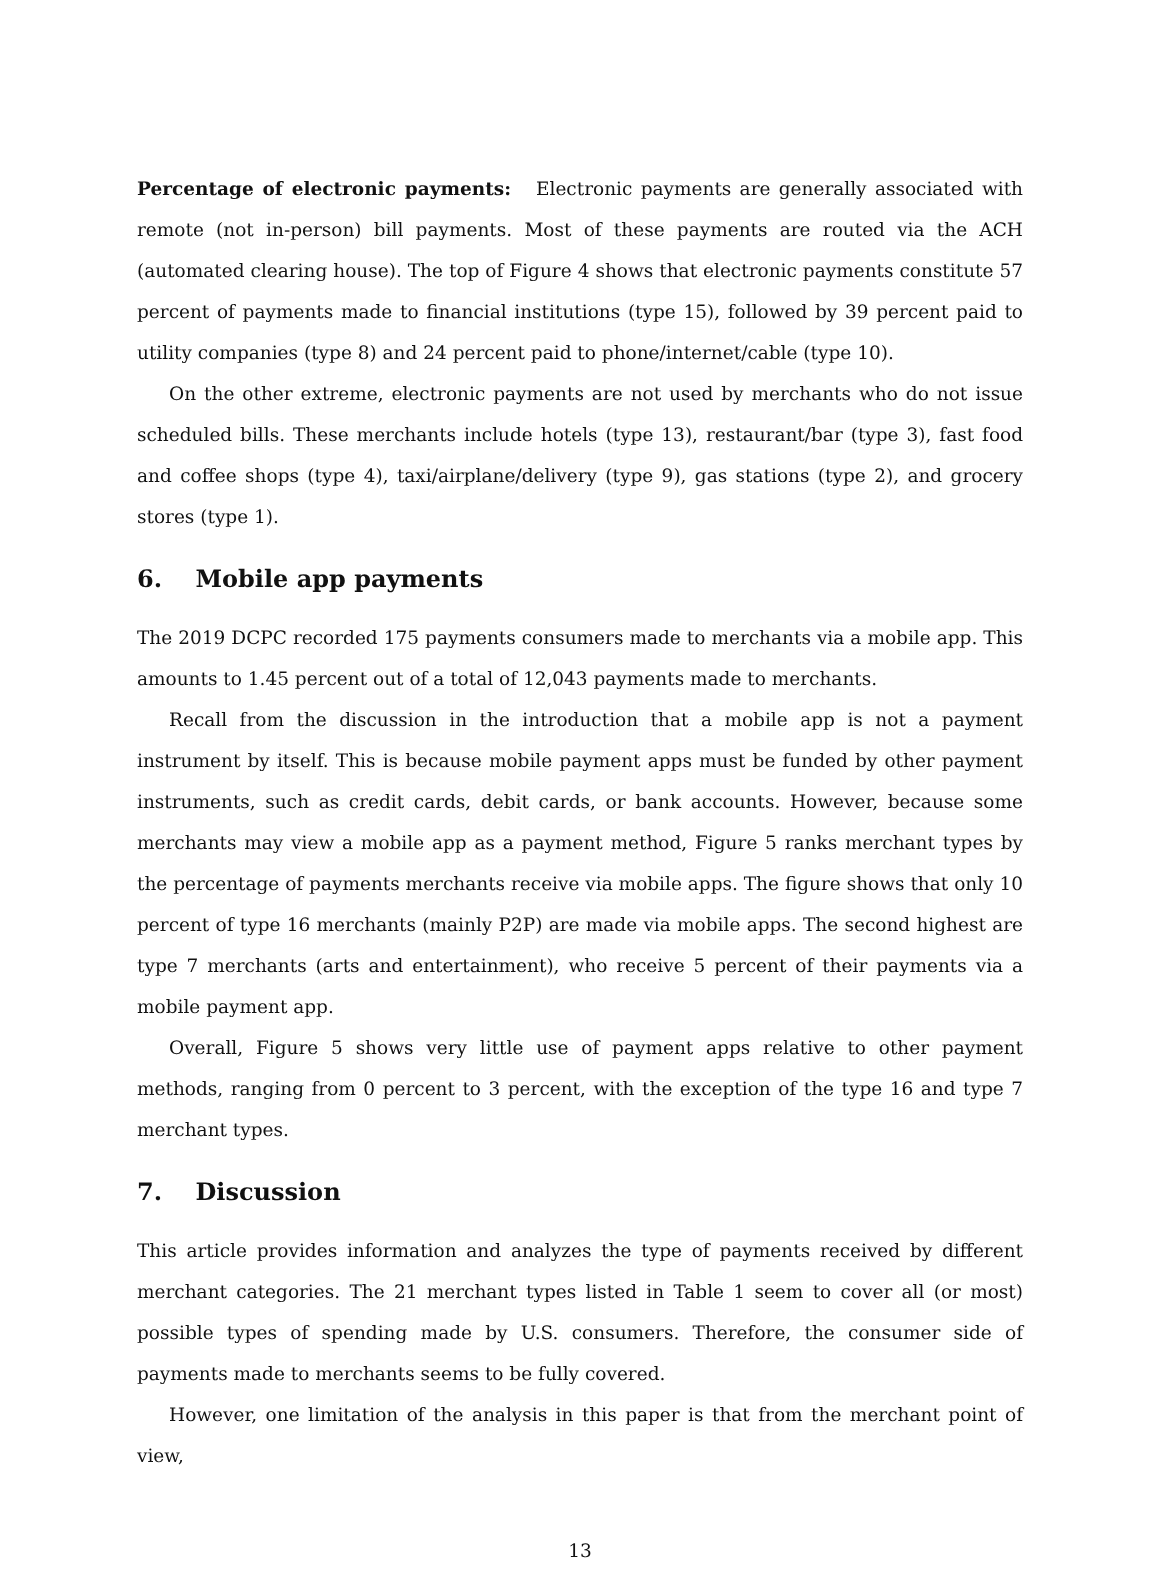Percentage of electronic payments: Electronic payments are generally associated with remote (not in-person) bill payments. Most of these payments are routed via the ACH (automated clearing house). The top of Figure 4 shows that electronic payments constitute 57 percent of payments made to financial institutions (type 15), followed by 39 percent paid to utility companies (type 8) and 24 percent paid to phone/internet/cable (type 10).
On the other extreme, electronic payments are not used by merchants who do not issue scheduled bills. These merchants include hotels (type 13), restaurant/bar (type 3), fast food and coffee shops (type 4), taxi/airplane/delivery (type 9), gas stations (type 2), and grocery stores (type 1).
6. Mobile app payments
The 2019 DCPC recorded 175 payments consumers made to merchants via a mobile app. This amounts to 1.45 percent out of a total of 12,043 payments made to merchants.
Recall from the discussion in the introduction that a mobile app is not a payment instrument by itself. This is because mobile payment apps must be funded by other payment instruments, such as credit cards, debit cards, or bank accounts. However, because some merchants may view a mobile app as a payment method, Figure 5 ranks merchant types by the percentage of payments merchants receive via mobile apps. The figure shows that only 10 percent of type 16 merchants (mainly P2P) are made via mobile apps. The second highest are type 7 merchants (arts and entertainment), who receive 5 percent of their payments via a mobile payment app.
Overall, Figure 5 shows very little use of payment apps relative to other payment methods, ranging from 0 percent to 3 percent, with the exception of the type 16 and type 7 merchant types.
7. Discussion
This article provides information and analyzes the type of payments received by different merchant categories. The 21 merchant types listed in Table 1 seem to cover all (or most) possible types of spending made by U.S. consumers. Therefore, the consumer side of payments made to merchants seems to be fully covered.
However, one limitation of the analysis in this paper is that from the merchant point of view,
13